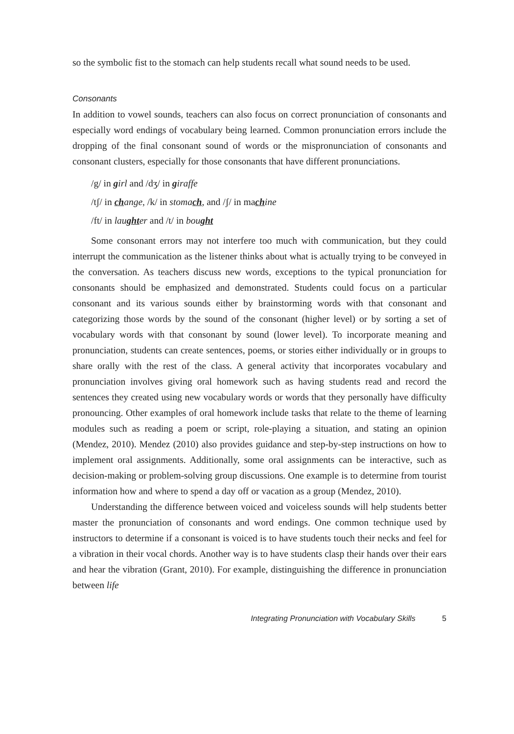so the symbolic fist to the stomach can help students recall what sound needs to be used.
Consonants
In addition to vowel sounds, teachers can also focus on correct pronunciation of consonants and especially word endings of vocabulary being learned. Common pronunciation errors include the dropping of the final consonant sound of words or the mispronunciation of consonants and consonant clusters, especially for those consonants that have different pronunciations.
/g/ in girl and /dʒ/ in giraffe
/tʃ/ in change, /k/ in stomach, and /ʃ/ in machine
/ft/ in laugh ter and /t/ in bought
Some consonant errors may not interfere too much with communication, but they could interrupt the communication as the listener thinks about what is actually trying to be conveyed in the conversation. As teachers discuss new words, exceptions to the typical pronunciation for consonants should be emphasized and demonstrated. Students could focus on a particular consonant and its various sounds either by brainstorming words with that consonant and categorizing those words by the sound of the consonant (higher level) or by sorting a set of vocabulary words with that consonant by sound (lower level). To incorporate meaning and pronunciation, students can create sentences, poems, or stories either individually or in groups to share orally with the rest of the class. A general activity that incorporates vocabulary and pronunciation involves giving oral homework such as having students read and record the sentences they created using new vocabulary words or words that they personally have difficulty pronouncing. Other examples of oral homework include tasks that relate to the theme of learning modules such as reading a poem or script, role-playing a situation, and stating an opinion (Mendez, 2010). Mendez (2010) also provides guidance and step-by-step instructions on how to implement oral assignments. Additionally, some oral assignments can be interactive, such as decision-making or problem-solving group discussions. One example is to determine from tourist information how and where to spend a day off or vacation as a group (Mendez, 2010).
Understanding the difference between voiced and voiceless sounds will help students better master the pronunciation of consonants and word endings. One common technique used by instructors to determine if a consonant is voiced is to have students touch their necks and feel for a vibration in their vocal chords. Another way is to have students clasp their hands over their ears and hear the vibration (Grant, 2010). For example, distinguishing the difference in pronunciation between life
Integrating Pronunciation with Vocabulary Skills 5